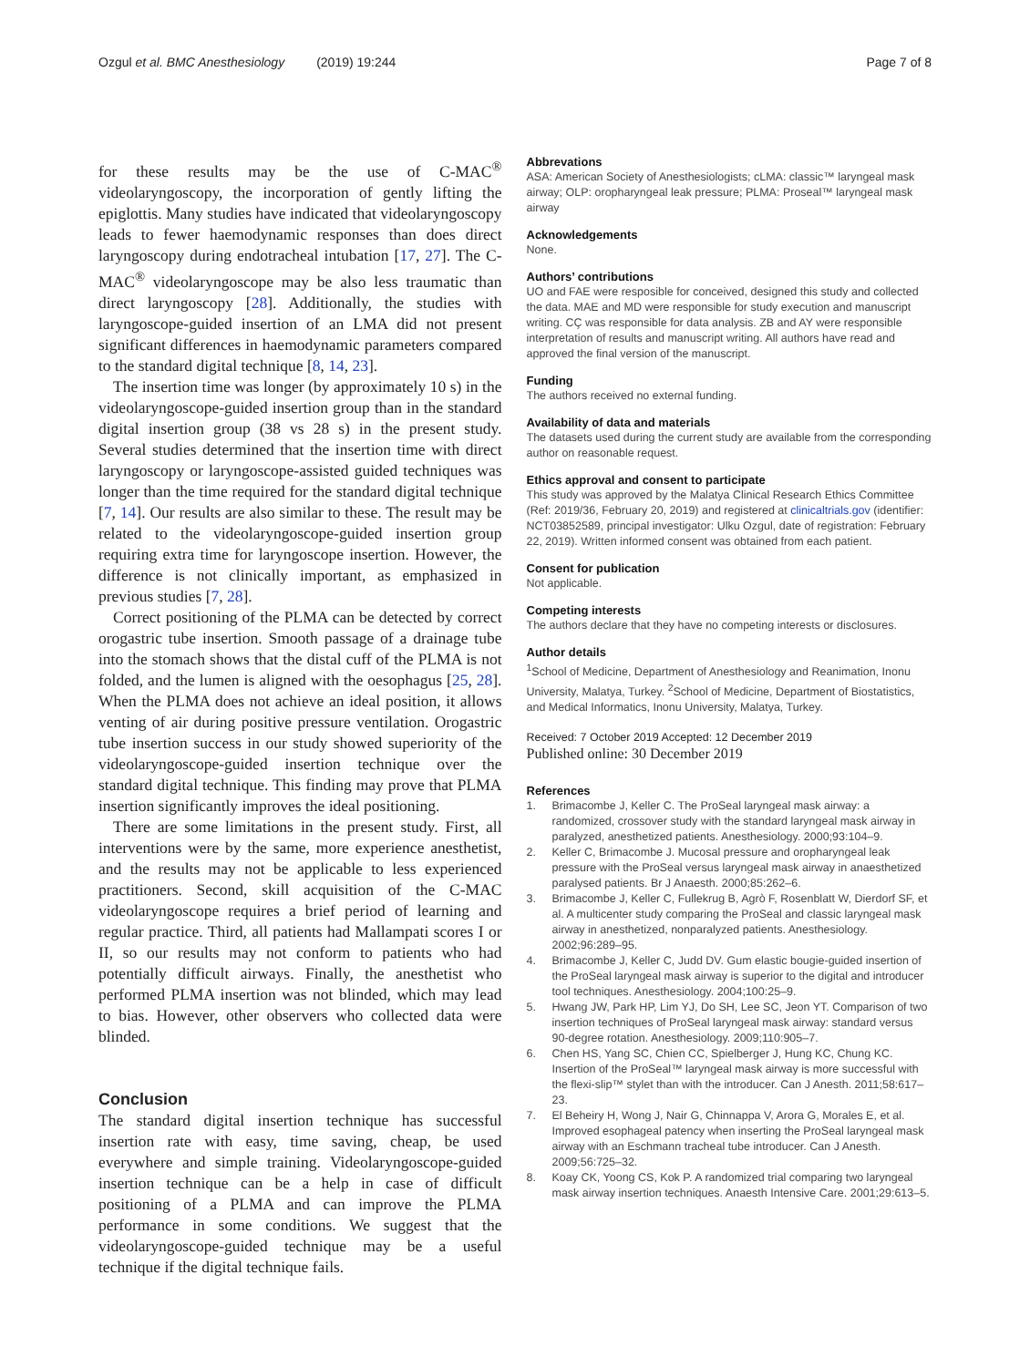Ozgul et al. BMC Anesthesiology (2019) 19:244 Page 7 of 8
for these results may be the use of C-MAC<sup>®</sup> videolaryngoscopy, the incorporation of gently lifting the epiglottis. Many studies have indicated that videolaryngoscopy leads to fewer haemodynamic responses than does direct laryngoscopy during endotracheal intubation [17, 27]. The C-MAC<sup>®</sup> videolaryngoscope may be also less traumatic than direct laryngoscopy [28]. Additionally, the studies with laryngoscope-guided insertion of an LMA did not present significant differences in haemodynamic parameters compared to the standard digital technique [8, 14, 23].
The insertion time was longer (by approximately 10 s) in the videolaryngoscope-guided insertion group than in the standard digital insertion group (38 vs 28 s) in the present study. Several studies determined that the insertion time with direct laryngoscopy or laryngoscope-assisted guided techniques was longer than the time required for the standard digital technique [7, 14]. Our results are also similar to these. The result may be related to the videolaryngoscope-guided insertion group requiring extra time for laryngoscope insertion. However, the difference is not clinically important, as emphasized in previous studies [7, 28].
Correct positioning of the PLMA can be detected by correct orogastric tube insertion. Smooth passage of a drainage tube into the stomach shows that the distal cuff of the PLMA is not folded, and the lumen is aligned with the oesophagus [25, 28]. When the PLMA does not achieve an ideal position, it allows venting of air during positive pressure ventilation. Orogastric tube insertion success in our study showed superiority of the videolaryngoscope-guided insertion technique over the standard digital technique. This finding may prove that PLMA insertion significantly improves the ideal positioning.
There are some limitations in the present study. First, all interventions were by the same, more experience anesthetist, and the results may not be applicable to less experienced practitioners. Second, skill acquisition of the C-MAC videolaryngoscope requires a brief period of learning and regular practice. Third, all patients had Mallampati scores I or II, so our results may not conform to patients who had potentially difficult airways. Finally, the anesthetist who performed PLMA insertion was not blinded, which may lead to bias. However, other observers who collected data were blinded.
Conclusion
The standard digital insertion technique has successful insertion rate with easy, time saving, cheap, be used everywhere and simple training. Videolaryngoscope-guided insertion technique can be a help in case of difficult positioning of a PLMA and can improve the PLMA performance in some conditions. We suggest that the videolaryngoscope-guided technique may be a useful technique if the digital technique fails.
Abbrevations
ASA: American Society of Anesthesiologists; cLMA: classic™ laryngeal mask airway; OLP: oropharyngeal leak pressure; PLMA: Proseal™ laryngeal mask airway
Acknowledgements
None.
Authors’ contributions
UO and FAE were resposible for conceived, designed this study and collected the data. MAE and MD were responsible for study execution and manuscript writing. CÇ was responsible for data analysis. ZB and AY were responsible interpretation of results and manuscript writing. All authors have read and approved the final version of the manuscript.
Funding
The authors received no external funding.
Availability of data and materials
The datasets used during the current study are available from the corresponding author on reasonable request.
Ethics approval and consent to participate
This study was approved by the Malatya Clinical Research Ethics Committee (Ref: 2019/36, February 20, 2019) and registered at clinicaltrials.gov (identifier: NCT03852589, principal investigator: Ulku Ozgul, date of registration: February 22, 2019). Written informed consent was obtained from each patient.
Consent for publication
Not applicable.
Competing interests
The authors declare that they have no competing interests or disclosures.
Author details
<sup>1</sup> School of Medicine, Department of Anesthesiology and Reanimation, Inonu University, Malatya, Turkey. <sup>2</sup>School of Medicine, Department of Biostatistics, and Medical Informatics, Inonu University, Malatya, Turkey.
Received: 7 October 2019 Accepted: 12 December 2019
Published online: 30 December 2019
References
1. Brimacombe J, Keller C. The ProSeal laryngeal mask airway: a randomized, crossover study with the standard laryngeal mask airway in paralyzed, anesthetized patients. Anesthesiology. 2000;93:104–9.
2. Keller C, Brimacombe J. Mucosal pressure and oropharyngeal leak pressure with the ProSeal versus laryngeal mask airway in anaesthetized paralysed patients. Br J Anaesth. 2000;85:262–6.
3. Brimacombe J, Keller C, Fullekrug B, Agrò F, Rosenblatt W, Dierdorf SF, et al. A multicenter study comparing the ProSeal and classic laryngeal mask airway in anesthetized, nonparalyzed patients. Anesthesiology. 2002;96:289–95.
4. Brimacombe J, Keller C, Judd DV. Gum elastic bougie-guided insertion of the ProSeal laryngeal mask airway is superior to the digital and introducer tool techniques. Anesthesiology. 2004;100:25–9.
5. Hwang JW, Park HP, Lim YJ, Do SH, Lee SC, Jeon YT. Comparison of two insertion techniques of ProSeal laryngeal mask airway: standard versus 90-degree rotation. Anesthesiology. 2009;110:905–7.
6. Chen HS, Yang SC, Chien CC, Spielberger J, Hung KC, Chung KC. Insertion of the ProSeal™ laryngeal mask airway is more successful with the flexi-slip™ stylet than with the introducer. Can J Anesth. 2011;58:617–23.
7. El Beheiry H, Wong J, Nair G, Chinnappa V, Arora G, Morales E, et al. Improved esophageal patency when inserting the ProSeal laryngeal mask airway with an Eschmann tracheal tube introducer. Can J Anesth. 2009;56:725–32.
8. Koay CK, Yoong CS, Kok P. A randomized trial comparing two laryngeal mask airway insertion techniques. Anaesth Intensive Care. 2001;29:613–5.